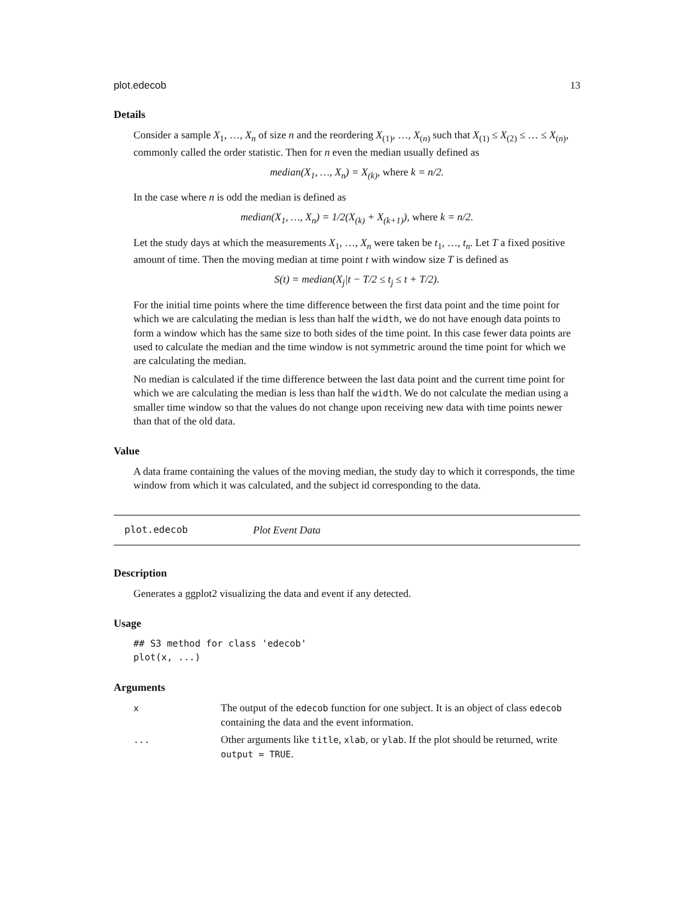plot.edecob 13
Details
Consider a sample X<sub>1</sub>, …, X<sub>n</sub> of size n and the reordering X<sub>(1)</sub>, …, X<sub>(n)</sub> such that X<sub>(1)</sub> ≤ X<sub>(2)</sub> ≤ … ≤ X<sub>(n)</sub>, commonly called the order statistic. Then for n even the median usually defined as
median(X<sub>1</sub>, …, X<sub>n</sub>) = X<sub>(k)</sub>, where k = n/2.
In the case where n is odd the median is defined as
median(X<sub>1</sub>, …, X<sub>n</sub>) = 1/2(X<sub>(k)</sub> + X<sub>(k+1)</sub>), where k = n/2.
Let the study days at which the measurements X<sub>1</sub>, …, X<sub>n</sub> were taken be t<sub>1</sub>, …, t<sub>n</sub>. Let T a fixed positive amount of time. Then the moving median at time point t with window size T is defined as
S(t) = median(X<sub>j</sub>|t − T/2 ≤ t<sub>j</sub> ≤ t + T/2).
For the initial time points where the time difference between the first data point and the time point for which we are calculating the median is less than half the width, we do not have enough data points to form a window which has the same size to both sides of the time point. In this case fewer data points are used to calculate the median and the time window is not symmetric around the time point for which we are calculating the median.
No median is calculated if the time difference between the last data point and the current time point for which we are calculating the median is less than half the width. We do not calculate the median using a smaller time window so that the values do not change upon receiving new data with time points newer than that of the old data.
Value
A data frame containing the values of the moving median, the study day to which it corresponds, the time window from which it was calculated, and the subject id corresponding to the data.
plot.edecob Plot Event Data
Description
Generates a ggplot2 visualizing the data and event if any detected.
Usage
## S3 method for class 'edecob'
plot(x, ...)
Arguments
| x | The output of the edecob function for one subject. It is an object of class edecob containing the data and the event information. |
| ... | Other arguments like title , xlab , or ylab . If the plot should be returned, write output = TRUE . |